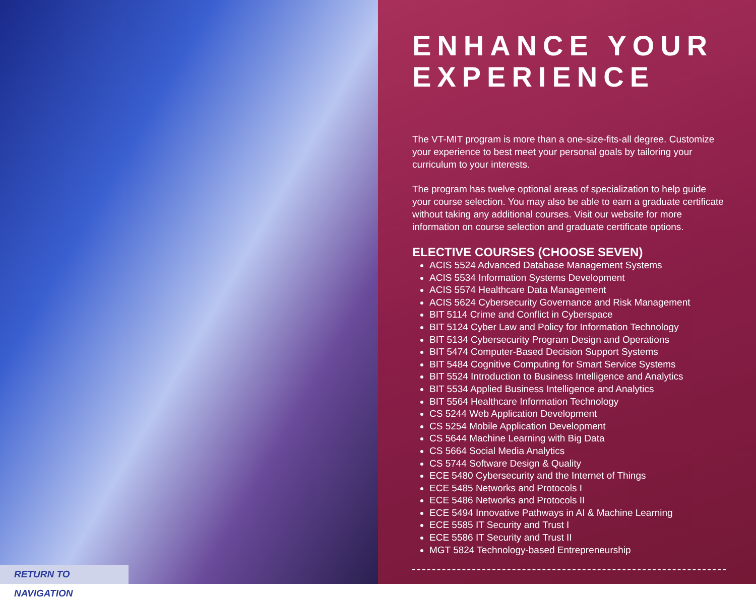RETURN TO NAVIGATION
ENHANCE YOUR EXPERIENCE
The VT-MIT program is more than a one-size-fits-all degree. Customize your experience to best meet your personal goals by tailoring your curriculum to your interests.
The program has twelve optional areas of specialization to help guide your course selection. You may also be able to earn a graduate certificate without taking any additional courses. Visit our website for more information on course selection and graduate certificate options.
ELECTIVE COURSES (CHOOSE SEVEN)
ACIS 5524 Advanced Database Management Systems
ACIS 5534 Information Systems Development
ACIS 5574 Healthcare Data Management
ACIS 5624 Cybersecurity Governance and Risk Management
BIT 5114 Crime and Conflict in Cyberspace
BIT 5124 Cyber Law and Policy for Information Technology
BIT 5134 Cybersecurity Program Design and Operations
BIT 5474 Computer-Based Decision Support Systems
BIT 5484 Cognitive Computing for Smart Service Systems
BIT 5524 Introduction to Business Intelligence and Analytics
BIT 5534 Applied Business Intelligence and Analytics
BIT 5564 Healthcare Information Technology
CS 5244 Web Application Development
CS 5254 Mobile Application Development
CS 5644 Machine Learning with Big Data
CS 5664 Social Media Analytics
CS 5744 Software Design & Quality
ECE 5480 Cybersecurity and the Internet of Things
ECE 5485 Networks and Protocols I
ECE 5486 Networks and Protocols II
ECE 5494 Innovative Pathways in AI & Machine Learning
ECE 5585 IT Security and Trust I
ECE 5586 IT Security and Trust II
MGT 5824 Technology-based Entrepreneurship